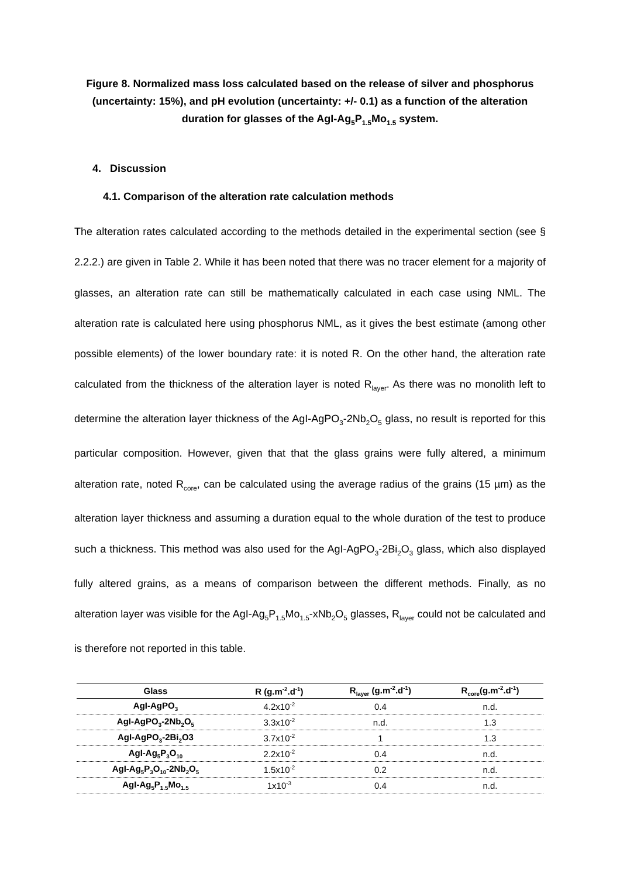Figure 8. Normalized mass loss calculated based on the release of silver and phosphorus (uncertainty: 15%), and pH evolution (uncertainty: +/- 0.1) as a function of the alteration duration for glasses of the AgI-Ag<sub>5</sub>P<sub>1.5</sub>Mo<sub>1.5</sub> system.
4. Discussion
4.1. Comparison of the alteration rate calculation methods
The alteration rates calculated according to the methods detailed in the experimental section (see § 2.2.2.) are given in Table 2. While it has been noted that there was no tracer element for a majority of glasses, an alteration rate can still be mathematically calculated in each case using NML. The alteration rate is calculated here using phosphorus NML, as it gives the best estimate (among other possible elements) of the lower boundary rate: it is noted R. On the other hand, the alteration rate calculated from the thickness of the alteration layer is noted R<sub>layer</sub>. As there was no monolith left to determine the alteration layer thickness of the AgI-AgPO<sub>3</sub>-2Nb<sub>2</sub>O<sub>5</sub> glass, no result is reported for this particular composition. However, given that that the glass grains were fully altered, a minimum alteration rate, noted R<sub>core</sub>, can be calculated using the average radius of the grains (15 µm) as the alteration layer thickness and assuming a duration equal to the whole duration of the test to produce such a thickness. This method was also used for the AgI-AgPO<sub>3</sub>-2Bi<sub>2</sub>O<sub>3</sub> glass, which also displayed fully altered grains, as a means of comparison between the different methods. Finally, as no alteration layer was visible for the AgI-Ag<sub>5</sub>P<sub>1.5</sub>Mo<sub>1.5</sub>-xNb<sub>2</sub>O<sub>5</sub> glasses, R<sub>layer</sub> could not be calculated and is therefore not reported in this table.
| Glass | R (g.m<sup>-2</sup>.d<sup>-1</sup>) | R<sub>layer</sub> (g.m<sup>-2</sup>.d<sup>-1</sup>) | R<sub>core</sub>(g.m<sup>-2</sup>.d<sup>-1</sup>) |
| --- | --- | --- | --- |
| AgI-AgPO<sub>3</sub> | 4.2x10<sup>-2</sup> | 0.4 | n.d. |
| AgI-AgPO<sub>3</sub>-2Nb<sub>2</sub>O<sub>5</sub> | 3.3x10<sup>-2</sup> | n.d. | 1.3 |
| AgI-AgPO<sub>3</sub>-2Bi<sub>2</sub>O3 | 3.7x10<sup>-2</sup> | 1 | 1.3 |
| AgI-Ag<sub>5</sub>P<sub>3</sub>O<sub>10</sub> | 2.2x10<sup>-2</sup> | 0.4 | n.d. |
| AgI-Ag<sub>5</sub>P<sub>3</sub>O<sub>10</sub>-2Nb<sub>2</sub>O<sub>5</sub> | 1.5x10<sup>-2</sup> | 0.2 | n.d. |
| AgI-Ag<sub>5</sub>P<sub>1.5</sub>Mo<sub>1.5</sub> | 1x10<sup>-3</sup> | 0.4 | n.d. |